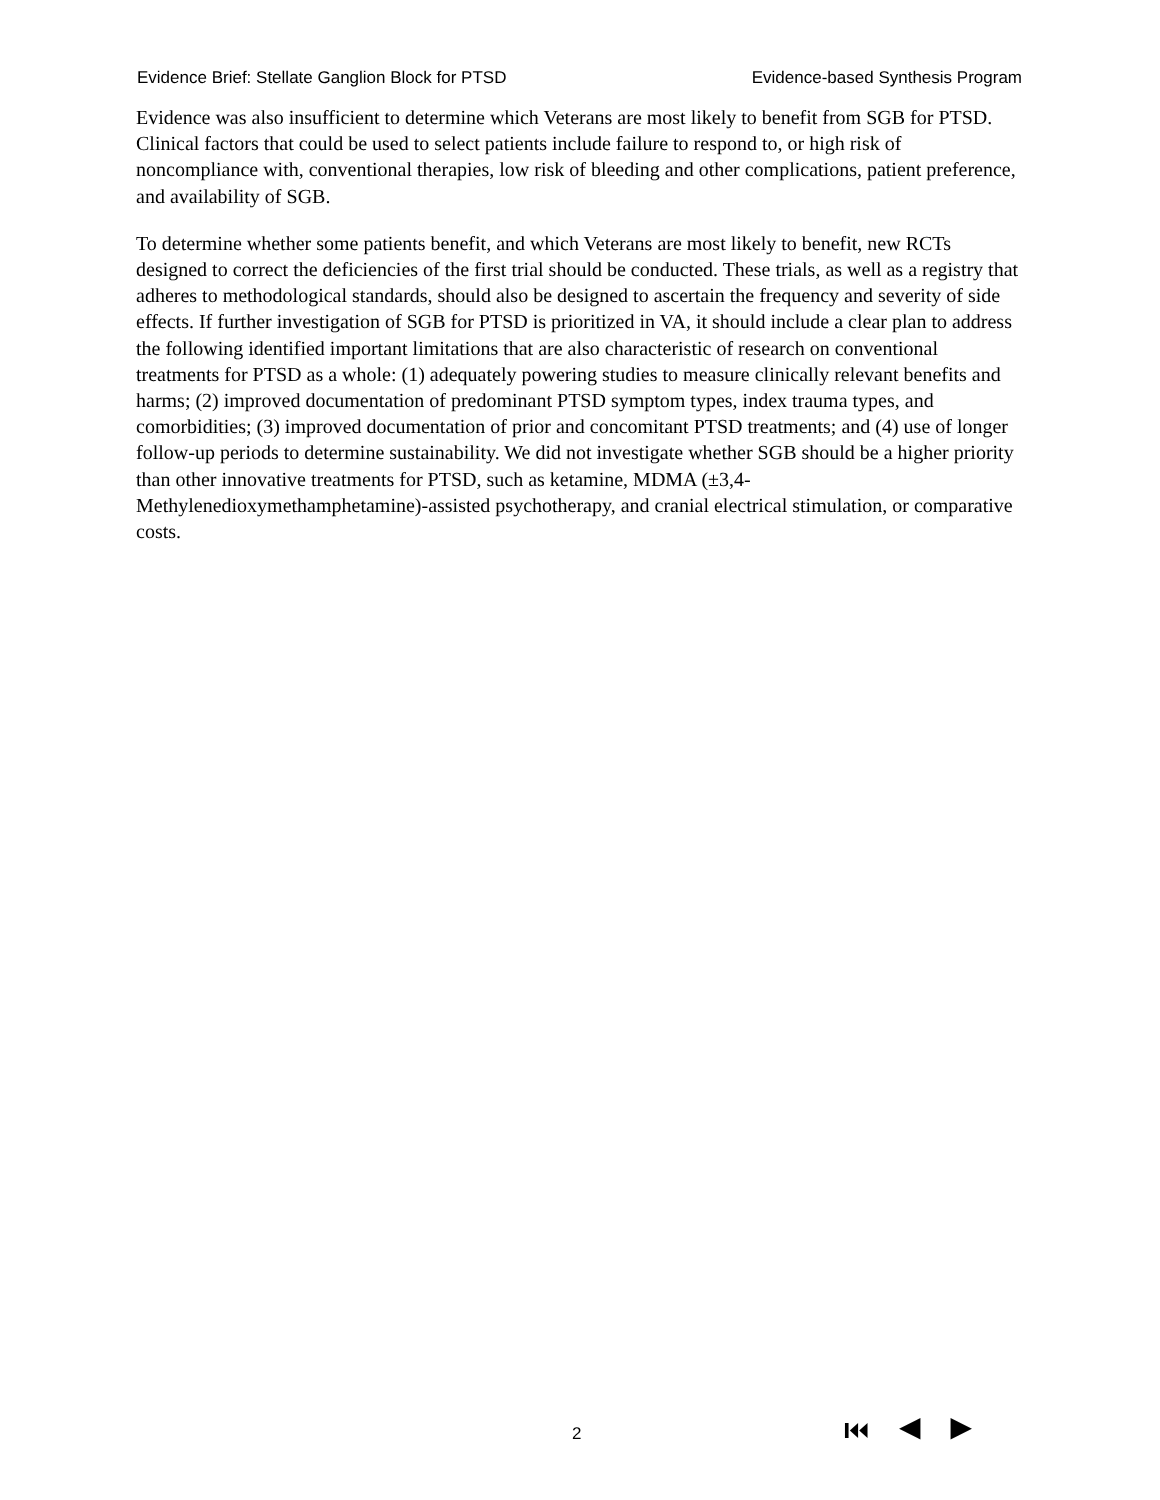Evidence Brief: Stellate Ganglion Block for PTSD Evidence-based Synthesis Program
Evidence was also insufficient to determine which Veterans are most likely to benefit from SGB for PTSD. Clinical factors that could be used to select patients include failure to respond to, or high risk of noncompliance with, conventional therapies, low risk of bleeding and other complications, patient preference, and availability of SGB.
To determine whether some patients benefit, and which Veterans are most likely to benefit, new RCTs designed to correct the deficiencies of the first trial should be conducted. These trials, as well as a registry that adheres to methodological standards, should also be designed to ascertain the frequency and severity of side effects. If further investigation of SGB for PTSD is prioritized in VA, it should include a clear plan to address the following identified important limitations that are also characteristic of research on conventional treatments for PTSD as a whole: (1) adequately powering studies to measure clinically relevant benefits and harms; (2) improved documentation of predominant PTSD symptom types, index trauma types, and comorbidities; (3) improved documentation of prior and concomitant PTSD treatments; and (4) use of longer follow-up periods to determine sustainability. We did not investigate whether SGB should be a higher priority than other innovative treatments for PTSD, such as ketamine, MDMA (±3,4-Methylenedioxymethamphetamine)-assisted psychotherapy, and cranial electrical stimulation, or comparative costs.
2 ⏮ ◀ ▶